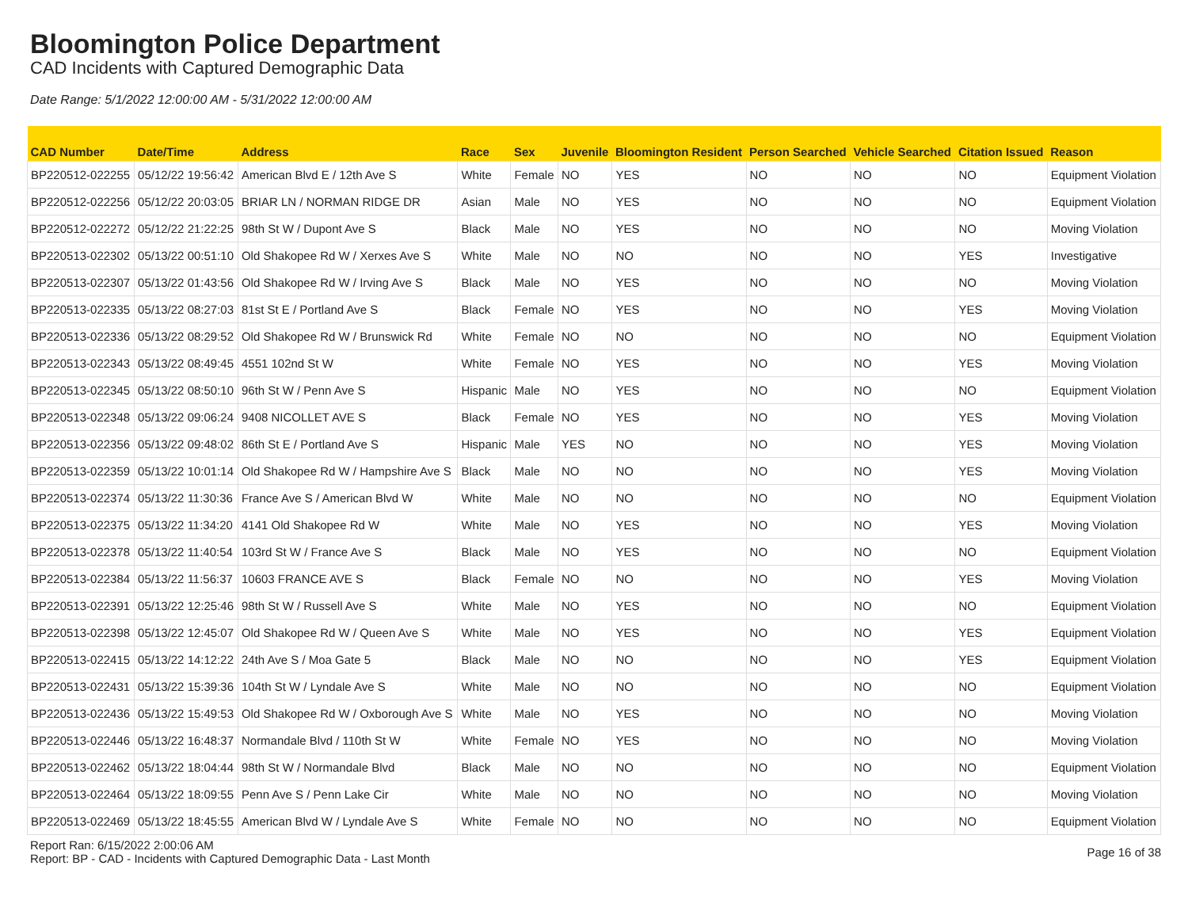Bloomington Police Department
CAD Incidents with Captured Demographic Data
Date Range: 5/1/2022 12:00:00 AM - 5/31/2022 12:00:00 AM
| CAD Number | Date/Time | Address | Race | Sex | Juvenile | Bloomington Resident | Person Searched | Vehicle Searched | Citation Issued | Reason |
| --- | --- | --- | --- | --- | --- | --- | --- | --- | --- | --- |
| BP220512-022255 | 05/12/22 19:56:42 | American Blvd E / 12th Ave S | White | Female | NO | YES | NO | NO | NO | Equipment Violation |
| BP220512-022256 | 05/12/22 20:03:05 | BRIAR LN / NORMAN RIDGE DR | Asian | Male | NO | YES | NO | NO | NO | Equipment Violation |
| BP220512-022272 | 05/12/22 21:22:25 | 98th St W / Dupont Ave S | Black | Male | NO | YES | NO | NO | NO | Moving Violation |
| BP220513-022302 | 05/13/22 00:51:10 | Old Shakopee Rd W / Xerxes Ave S | White | Male | NO | NO | NO | NO | YES | Investigative |
| BP220513-022307 | 05/13/22 01:43:56 | Old Shakopee Rd W / Irving Ave S | Black | Male | NO | YES | NO | NO | NO | Moving Violation |
| BP220513-022335 | 05/13/22 08:27:03 | 81st St E / Portland Ave S | Black | Female | NO | YES | NO | NO | YES | Moving Violation |
| BP220513-022336 | 05/13/22 08:29:52 | Old Shakopee Rd W / Brunswick Rd | White | Female | NO | NO | NO | NO | NO | Equipment Violation |
| BP220513-022343 | 05/13/22 08:49:45 | 4551 102nd St W | White | Female | NO | YES | NO | NO | YES | Moving Violation |
| BP220513-022345 | 05/13/22 08:50:10 | 96th St W / Penn Ave S | Hispanic | Male | NO | YES | NO | NO | NO | Equipment Violation |
| BP220513-022348 | 05/13/22 09:06:24 | 9408 NICOLLET AVE S | Black | Female | NO | YES | NO | NO | YES | Moving Violation |
| BP220513-022356 | 05/13/22 09:48:02 | 86th St E / Portland Ave S | Hispanic | Male | YES | NO | NO | NO | YES | Moving Violation |
| BP220513-022359 | 05/13/22 10:01:14 | Old Shakopee Rd W / Hampshire Ave S | Black | Male | NO | NO | NO | NO | YES | Moving Violation |
| BP220513-022374 | 05/13/22 11:30:36 | France Ave S / American Blvd W | White | Male | NO | NO | NO | NO | NO | Equipment Violation |
| BP220513-022375 | 05/13/22 11:34:20 | 4141 Old Shakopee Rd W | White | Male | NO | YES | NO | NO | YES | Moving Violation |
| BP220513-022378 | 05/13/22 11:40:54 | 103rd St W / France Ave S | Black | Male | NO | YES | NO | NO | NO | Equipment Violation |
| BP220513-022384 | 05/13/22 11:56:37 | 10603 FRANCE AVE S | Black | Female | NO | NO | NO | NO | YES | Moving Violation |
| BP220513-022391 | 05/13/22 12:25:46 | 98th St W / Russell Ave S | White | Male | NO | YES | NO | NO | NO | Equipment Violation |
| BP220513-022398 | 05/13/22 12:45:07 | Old Shakopee Rd W / Queen Ave S | White | Male | NO | YES | NO | NO | YES | Equipment Violation |
| BP220513-022415 | 05/13/22 14:12:22 | 24th Ave S / Moa Gate 5 | Black | Male | NO | NO | NO | NO | YES | Equipment Violation |
| BP220513-022431 | 05/13/22 15:39:36 | 104th St W / Lyndale Ave S | White | Male | NO | NO | NO | NO | NO | Equipment Violation |
| BP220513-022436 | 05/13/22 15:49:53 | Old Shakopee Rd W / Oxborough Ave S | White | Male | NO | YES | NO | NO | NO | Moving Violation |
| BP220513-022446 | 05/13/22 16:48:37 | Normandale Blvd / 110th St W | White | Female | NO | YES | NO | NO | NO | Moving Violation |
| BP220513-022462 | 05/13/22 18:04:44 | 98th St W / Normandale Blvd | Black | Male | NO | NO | NO | NO | NO | Equipment Violation |
| BP220513-022464 | 05/13/22 18:09:55 | Penn Ave S / Penn Lake Cir | White | Male | NO | NO | NO | NO | NO | Moving Violation |
| BP220513-022469 | 05/13/22 18:45:55 | American Blvd W / Lyndale Ave S | White | Female | NO | NO | NO | NO | NO | Equipment Violation |
Report Ran: 6/15/2022 2:00:06 AM
Report: BP - CAD - Incidents with Captured Demographic Data - Last Month
Page 16 of 38